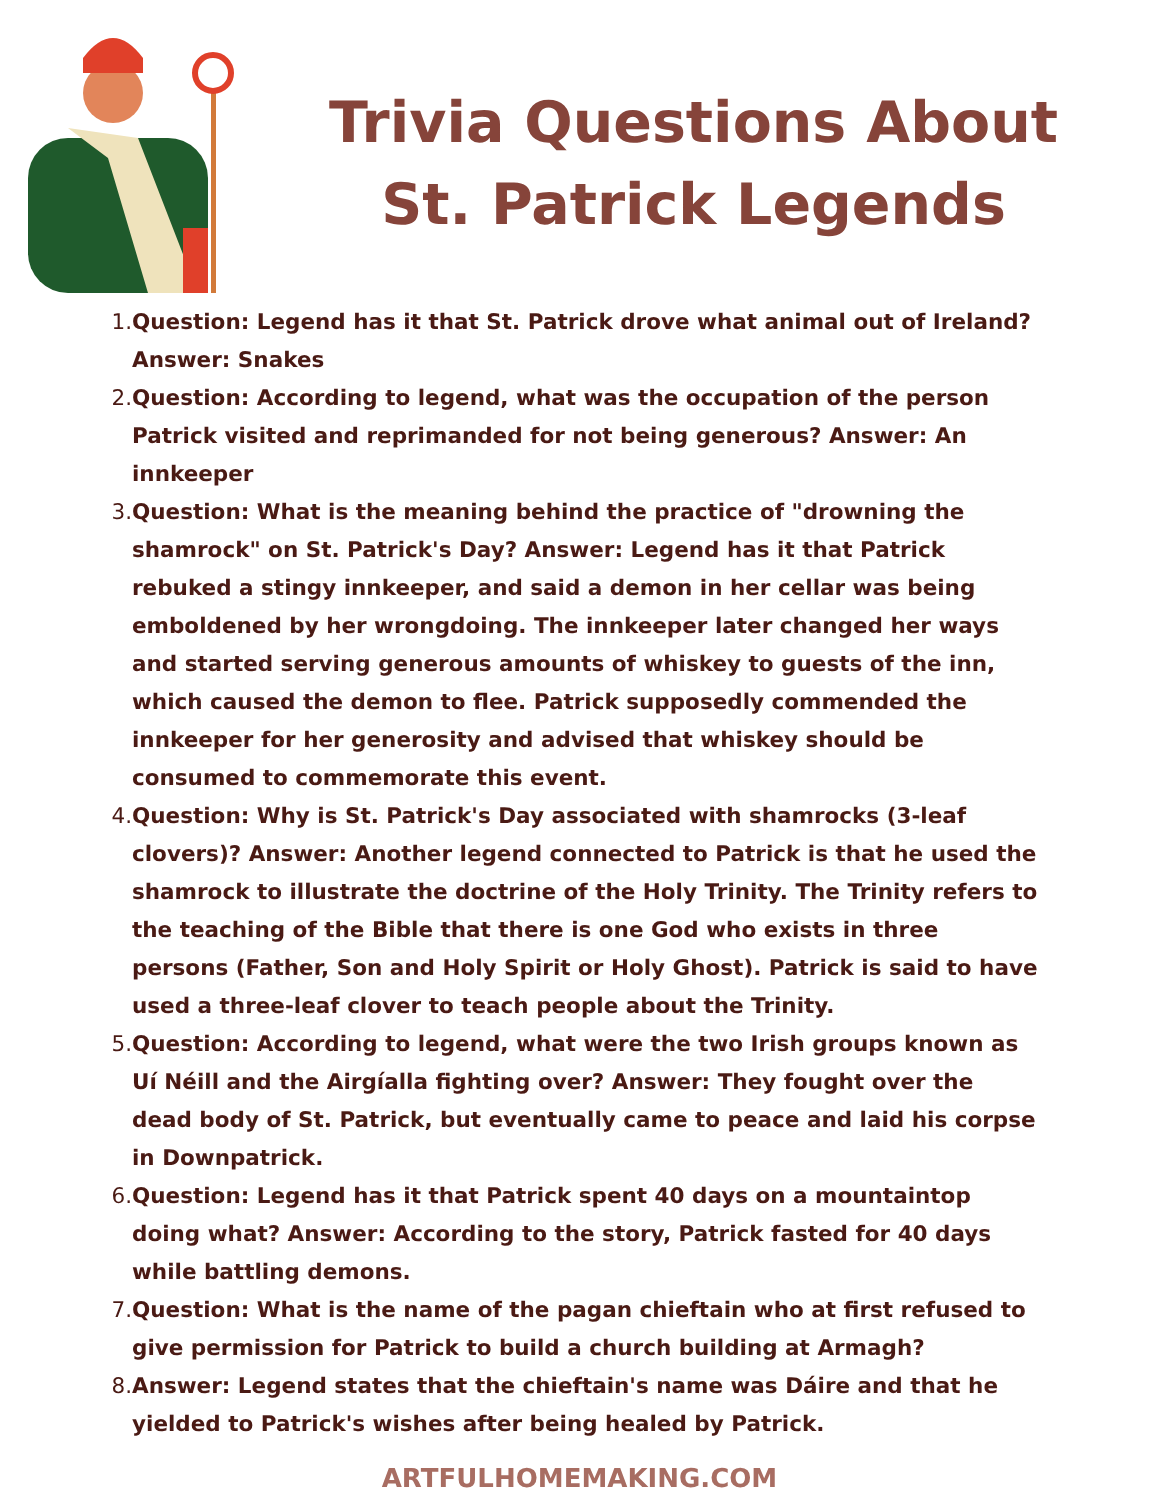Trivia Questions About
St. Patrick Legends
1. Question: Legend has it that St. Patrick drove what animal out of Ireland? Answer: Snakes
2. Question: According to legend, what was the occupation of the person Patrick visited and reprimanded for not being generous? Answer: An innkeeper
3. Question: What is the meaning behind the practice of "drowning the shamrock" on St. Patrick's Day? Answer: Legend has it that Patrick rebuked a stingy innkeeper, and said a demon in her cellar was being emboldened by her wrongdoing. The innkeeper later changed her ways and started serving generous amounts of whiskey to guests of the inn, which caused the demon to flee. Patrick supposedly commended the innkeeper for her generosity and advised that whiskey should be consumed to commemorate this event.
4. Question: Why is St. Patrick's Day associated with shamrocks (3-leaf clovers)? Answer: Another legend connected to Patrick is that he used the shamrock to illustrate the doctrine of the Holy Trinity. The Trinity refers to the teaching of the Bible that there is one God who exists in three persons (Father, Son and Holy Spirit or Holy Ghost). Patrick is said to have used a three-leaf clover to teach people about the Trinity.
5. Question: According to legend, what were the two Irish groups known as Uí Néill and the Airgíalla fighting over? Answer: They fought over the dead body of St. Patrick, but eventually came to peace and laid his corpse in Downpatrick.
6. Question: Legend has it that Patrick spent 40 days on a mountaintop doing what? Answer: According to the story, Patrick fasted for 40 days while battling demons.
7. Question: What is the name of the pagan chieftain who at first refused to give permission for Patrick to build a church building at Armagh?
8. Answer: Legend states that the chieftain's name was Dáire and that he yielded to Patrick's wishes after being healed by Patrick.
ARTFULHOMEMAKING.COM